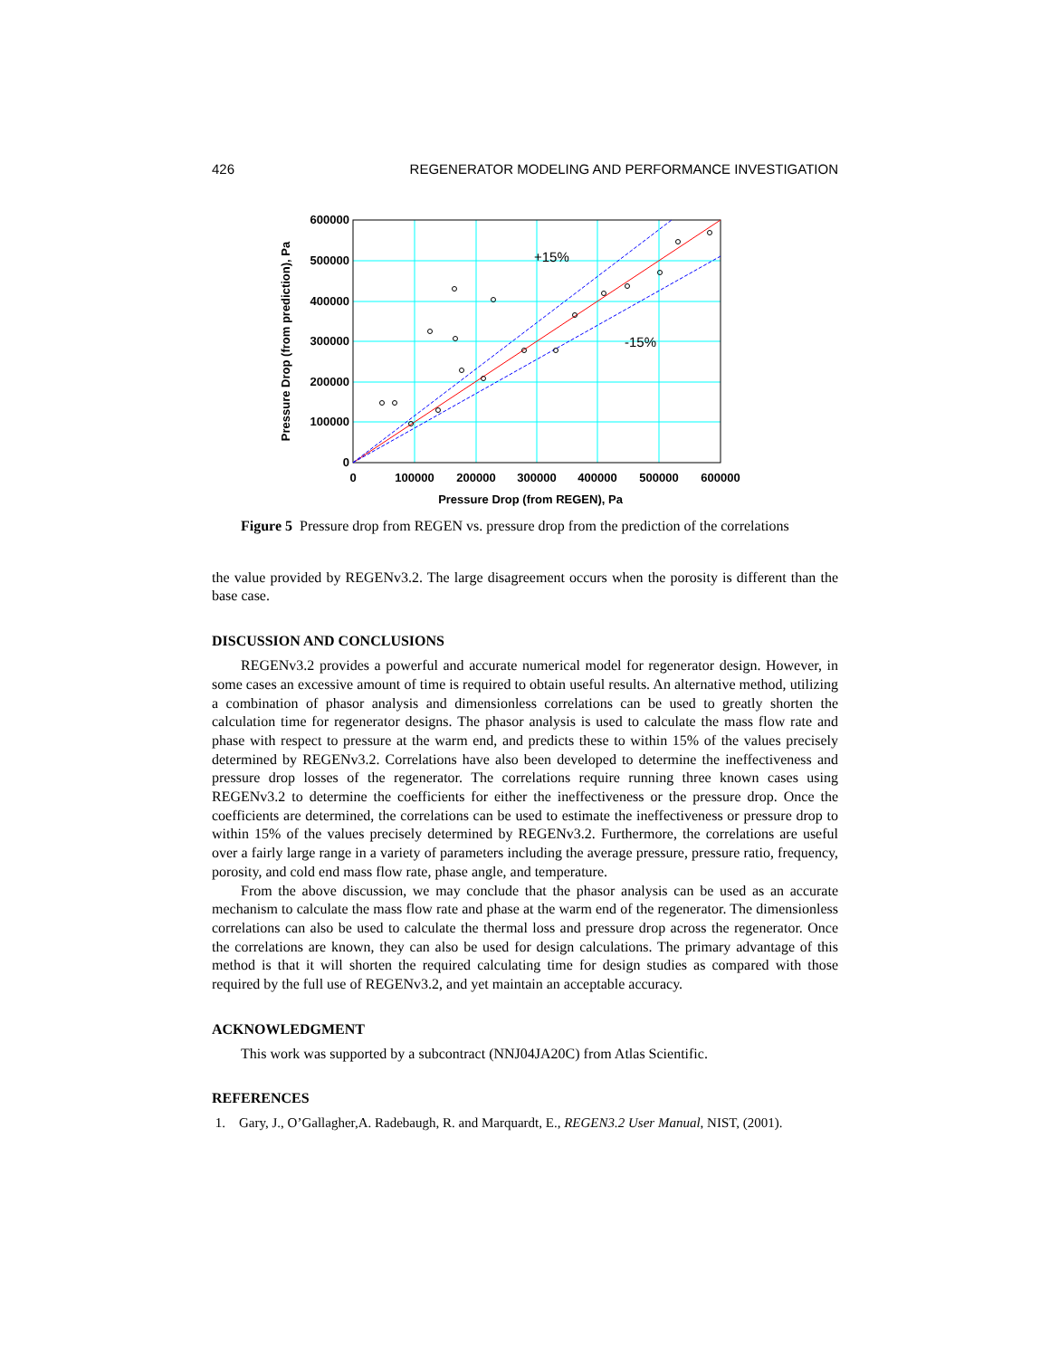426 REGENERATOR MODELING AND PERFORMANCE INVESTIGATION
+15%
-15%
600000
500000
400000
300000
200000
100000
0
0
100000
200000
300000
400000
500000
600000
Pressure Drop (from REGEN), Pa
Pressure Drop (from prediction), Pa
Figure 5 Pressure drop from REGEN vs. pressure drop from the prediction of the correlations
the value provided by REGENv3.2. The large disagreement occurs when the porosity is different than the base case.
DISCUSSION AND CONCLUSIONS
REGENv3.2 provides a powerful and accurate numerical model for regenerator design. However, in some cases an excessive amount of time is required to obtain useful results. An alternative method, utilizing a combination of phasor analysis and dimensionless correlations can be used to greatly shorten the calculation time for regenerator designs. The phasor analysis is used to calculate the mass flow rate and phase with respect to pressure at the warm end, and predicts these to within 15% of the values precisely determined by REGENv3.2. Correlations have also been developed to determine the ineffectiveness and pressure drop losses of the regenerator. The correlations require running three known cases using REGENv3.2 to determine the coefficients for either the ineffectiveness or the pressure drop. Once the coefficients are determined, the correlations can be used to estimate the ineffectiveness or pressure drop to within 15% of the values precisely determined by REGENv3.2. Furthermore, the correlations are useful over a fairly large range in a variety of parameters including the average pressure, pressure ratio, frequency, porosity, and cold end mass flow rate, phase angle, and temperature.
From the above discussion, we may conclude that the phasor analysis can be used as an accurate mechanism to calculate the mass flow rate and phase at the warm end of the regenerator. The dimensionless correlations can also be used to calculate the thermal loss and pressure drop across the regenerator. Once the correlations are known, they can also be used for design calculations. The primary advantage of this method is that it will shorten the required calculating time for design studies as compared with those required by the full use of REGENv3.2, and yet maintain an acceptable accuracy.
ACKNOWLEDGMENT
This work was supported by a subcontract (NNJ04JA20C) from Atlas Scientific.
REFERENCES
1. Gary, J., O’Gallagher,A. Radebaugh, R. and Marquardt, E., REGEN3.2 User Manual, NIST, (2001).